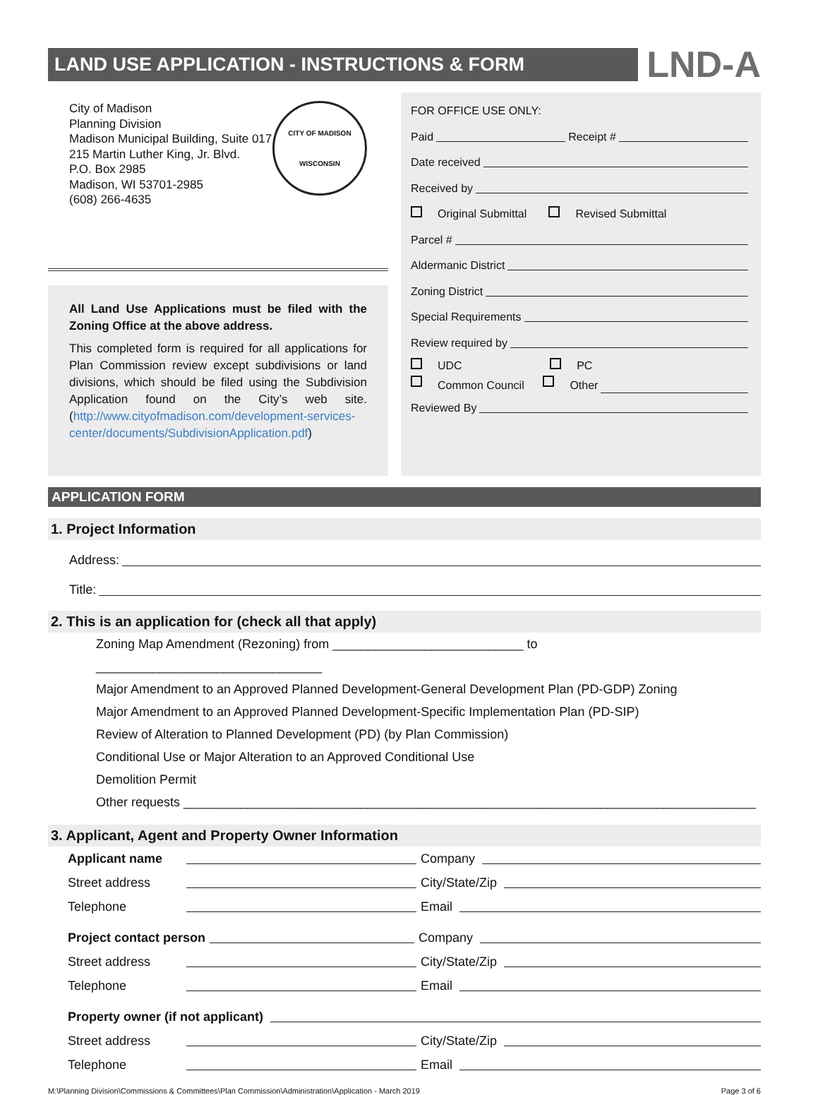LAND USE APPLICATION - INSTRUCTIONS & FORM
LND-A
City of Madison
Planning Division
Madison Municipal Building, Suite 017
215 Martin Luther King, Jr. Blvd.
P.O. Box 2985
Madison, WI 53701-2985
(608) 266-4635
CITY OF MADISON
WISCONSIN
All Land Use Applications must be filed with the Zoning Office at the above address.
This completed form is required for all applications for Plan Commission review except subdivisions or land divisions, which should be filed using the Subdivision Application found on the City’s web site. (http://www.cityofmadison.com/development-services-center/documents/SubdivisionApplication.pdf)
FOR OFFICE USE ONLY:
Paid Receipt #
Date received
Received by
Original Submittal Revised Submittal
Parcel #
Aldermanic District
Zoning District
Special Requirements
Review required by
UDC PC
Common Council Other
Reviewed By
APPLICATION FORM
1. Project Information
Address:
Title:
2. This is an application for (check all that apply)
Zoning Map Amendment (Rezoning) from ___________________________ to ________________________________
Major Amendment to an Approved Planned Development-General Development Plan (PD-GDP) Zoning
Major Amendment to an Approved Planned Development-Specific Implementation Plan (PD-SIP)
Review of Alteration to Planned Development (PD) (by Plan Commission)
Conditional Use or Major Alteration to an Approved Conditional Use
Demolition Permit
Other requests _________________________________________________________________________________
3. Applicant, Agent and Property Owner Information
Applicant name Company
Street address City/State/Zip
Telephone Email
Project contact person Company
Street address City/State/Zip
Telephone Email
Property owner (if not applicant)
Street address City/State/Zip
Telephone Email
M:\Planning Division\Commissions & Committees\Plan Commission\Administration\Application - March 2019 Page 3 of 6